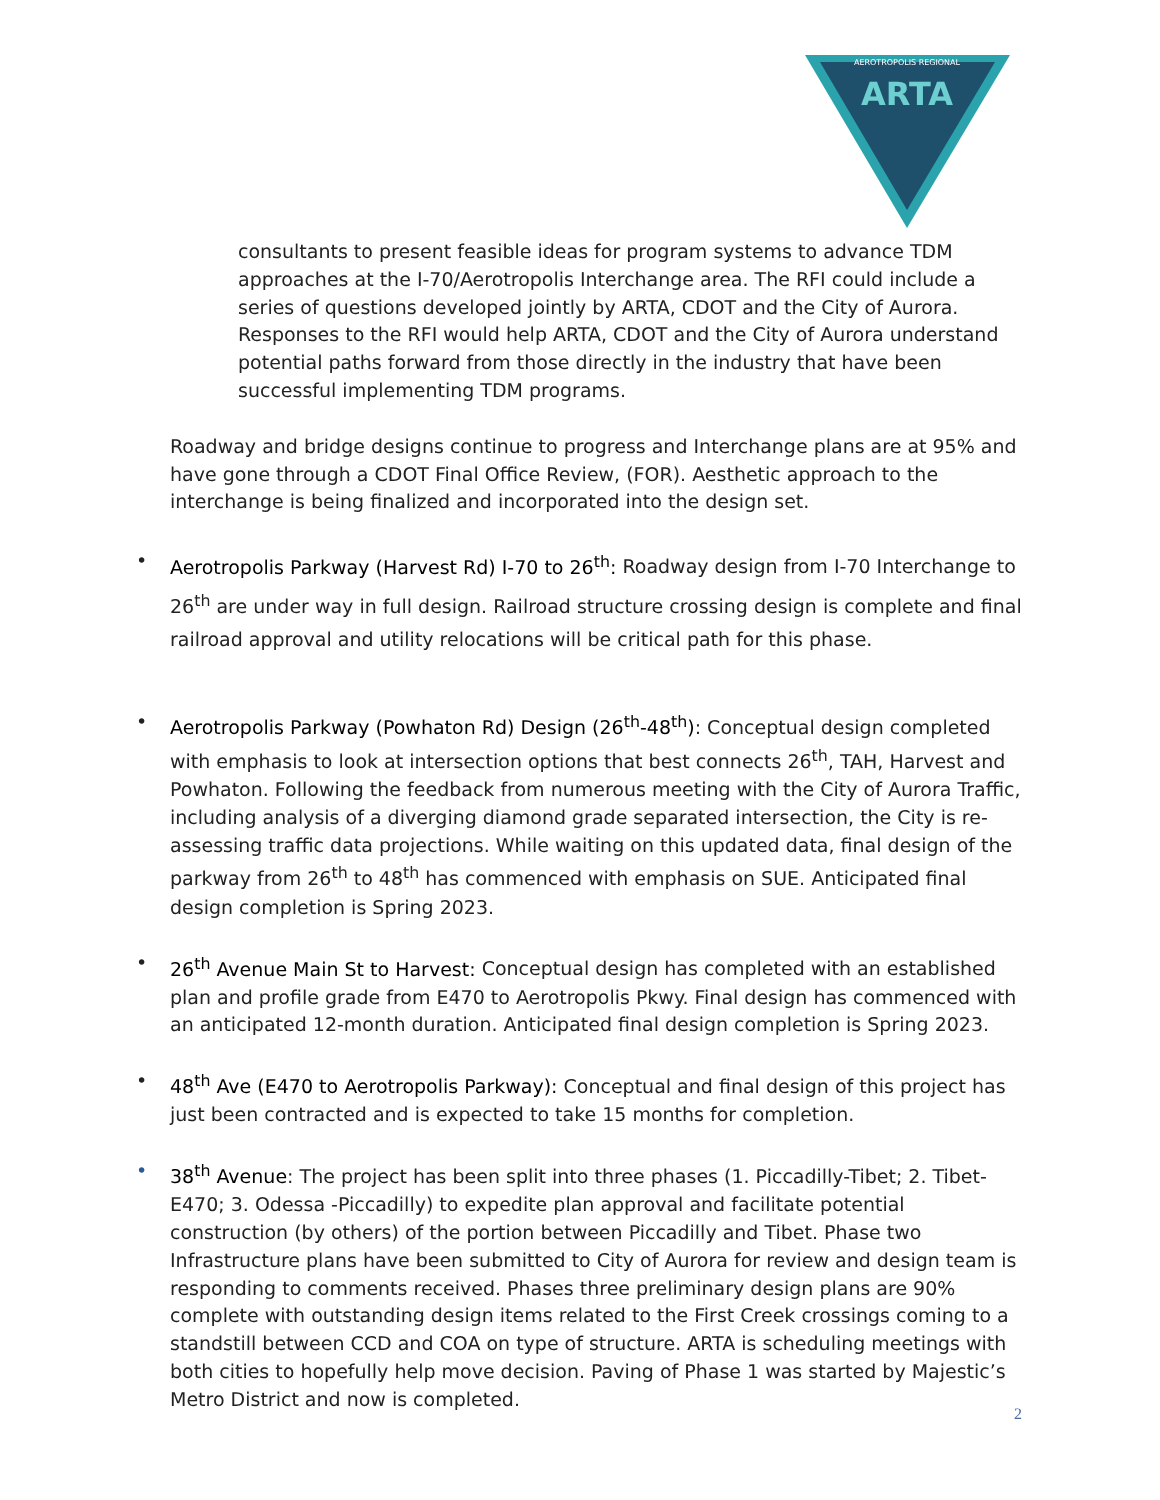AEROTROPOLIS REGIONAL
ARTA
consultants to present feasible ideas for program systems to advance TDM approaches at the I-70/Aerotropolis Interchange area. The RFI could include a series of questions developed jointly by ARTA, CDOT and the City of Aurora. Responses to the RFI would help ARTA, CDOT and the City of Aurora understand potential paths forward from those directly in the industry that have been successful implementing TDM programs.
Roadway and bridge designs continue to progress and Interchange plans are at 95% and have gone through a CDOT Final Office Review, (FOR). Aesthetic approach to the interchange is being finalized and incorporated into the design set.
• Aerotropolis Parkway (Harvest Rd) I-70 to 26<sup>th</sup>: Roadway design from I-70 Interchange to 26<sup>th</sup> are under way in full design. Railroad structure crossing design is complete and final railroad approval and utility relocations will be critical path for this phase.
• Aerotropolis Parkway (Powhaton Rd) Design (26<sup>th</sup>-48<sup>th</sup>): Conceptual design completed with emphasis to look at intersection options that best connects 26<sup>th</sup>, TAH, Harvest and Powhaton. Following the feedback from numerous meeting with the City of Aurora Traffic, including analysis of a diverging diamond grade separated intersection, the City is re-assessing traffic data projections. While waiting on this updated data, final design of the parkway from 26<sup>th</sup> to 48<sup>th</sup> has commenced with emphasis on SUE. Anticipated final design completion is Spring 2023.
• 26<sup>th</sup> Avenue Main St to Harvest: Conceptual design has completed with an established plan and profile grade from E470 to Aerotropolis Pkwy. Final design has commenced with an anticipated 12-month duration. Anticipated final design completion is Spring 2023.
• 48<sup>th</sup> Ave (E470 to Aerotropolis Parkway): Conceptual and final design of this project has just been contracted and is expected to take 15 months for completion.
• 38<sup>th</sup> Avenue: The project has been split into three phases (1. Piccadilly-Tibet; 2. Tibet-E470; 3. Odessa -Piccadilly) to expedite plan approval and facilitate potential construction (by others) of the portion between Piccadilly and Tibet. Phase two Infrastructure plans have been submitted to City of Aurora for review and design team is responding to comments received. Phases three preliminary design plans are 90% complete with outstanding design items related to the First Creek crossings coming to a standstill between CCD and COA on type of structure. ARTA is scheduling meetings with both cities to hopefully help move decision. Paving of Phase 1 was started by Majestic’s Metro District and now is completed.
2